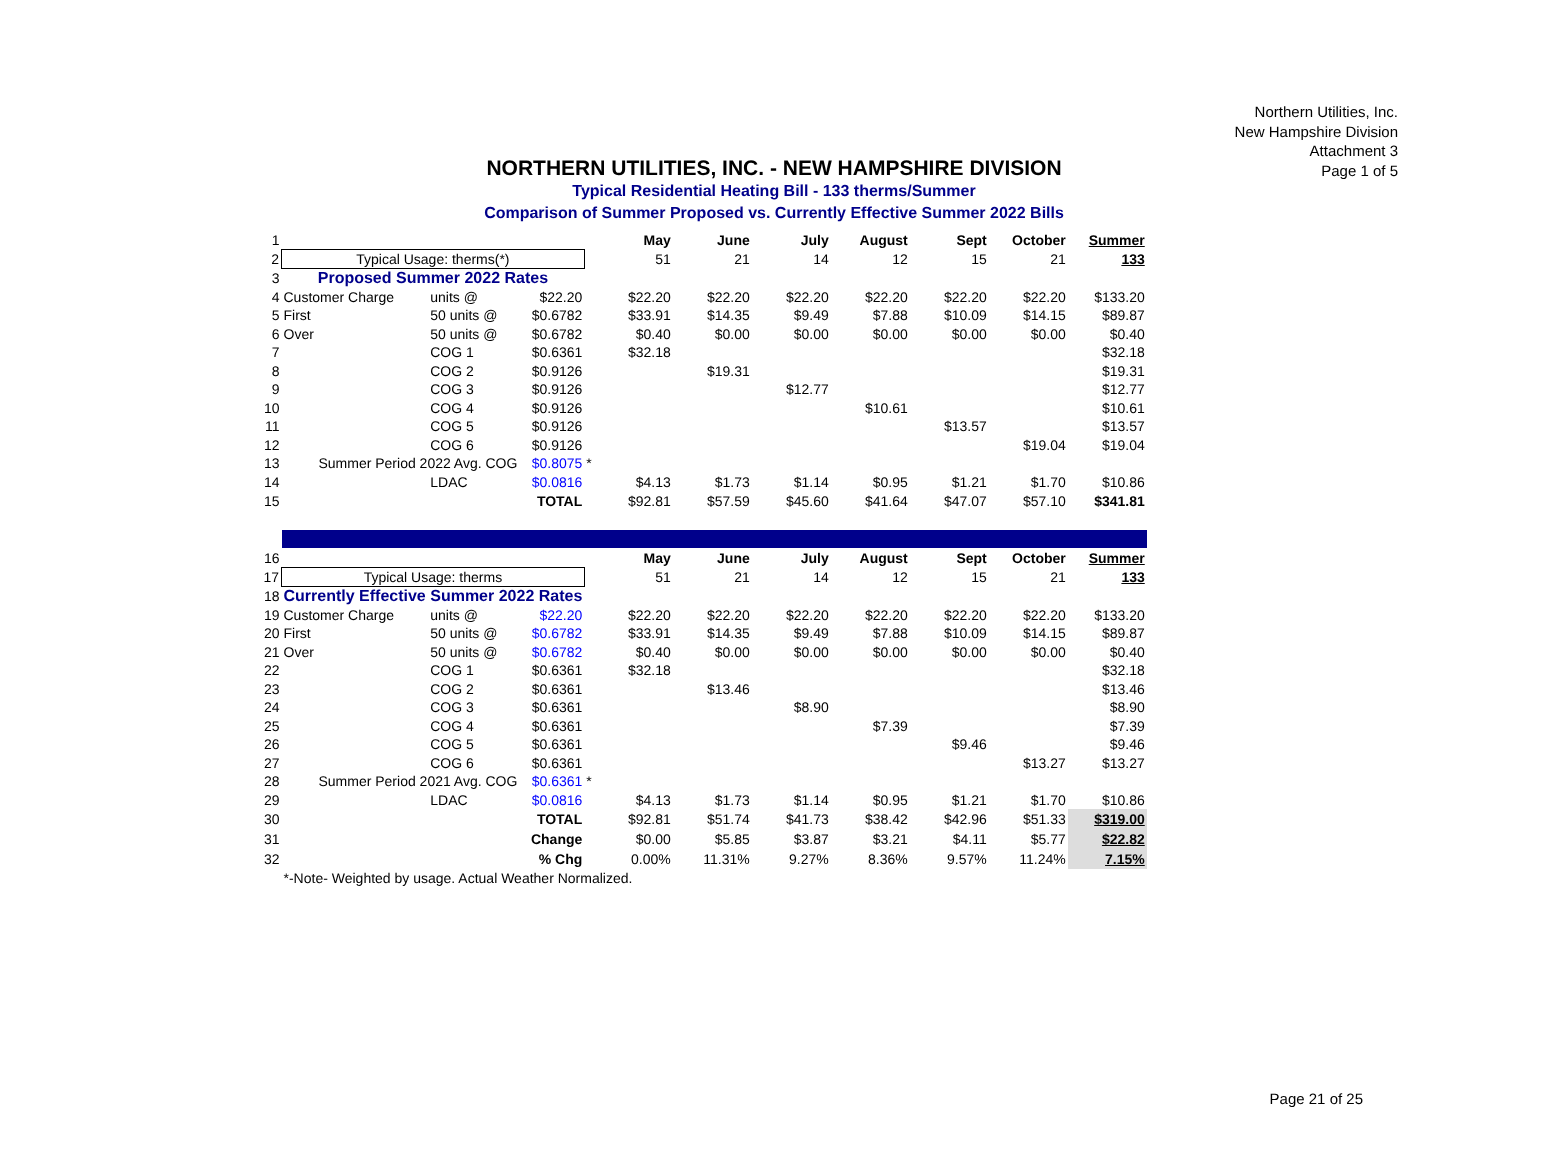Northern Utilities, Inc.
New Hampshire Division
Attachment 3
Page 1 of 5
NORTHERN UTILITIES, INC. - NEW HAMPSHIRE DIVISION
Typical Residential Heating Bill - 133 therms/Summer
Comparison of Summer Proposed vs. Currently Effective Summer 2022 Bills
| 1 | | | | | May | June | July | August | Sept | October | Summer |
| 2 | Typical Usage: therms(*) | | | | 51 | 21 | 14 | 12 | 15 | 21 | 133 |
| 3 | Proposed Summer 2022 Rates | | | | | | | | | | |
| 4 | Customer Charge | units @ | $22.20 | | $22.20 | $22.20 | $22.20 | $22.20 | $22.20 | $22.20 | $133.20 |
| 5 | First | 50 units @ | $0.6782 | | $33.91 | $14.35 | $9.49 | $7.88 | $10.09 | $14.15 | $89.87 |
| 6 | Over | 50 units @ | $0.6782 | | $0.40 | $0.00 | $0.00 | $0.00 | $0.00 | $0.00 | $0.40 |
| 7 | | COG 1 | $0.6361 | | $32.18 | | | | | | $32.18 |
| 8 | | COG 2 | $0.9126 | | | $19.31 | | | | | $19.31 |
| 9 | | COG 3 | $0.9126 | | | | $12.77 | | | | $12.77 |
| 10 | | COG 4 | $0.9126 | | | | | $10.61 | | | $10.61 |
| 11 | | COG 5 | $0.9126 | | | | | | $13.57 | | $13.57 |
| 12 | | COG 6 | $0.9126 | | | | | | | $19.04 | $19.04 |
| 13 | Summer Period 2022 Avg. COG | | $0.8075 | * | | | | | | | |
| 14 | | LDAC | $0.0816 | | $4.13 | $1.73 | $1.14 | $0.95 | $1.21 | $1.70 | $10.86 |
| 15 | | | TOTAL | | $92.81 | $57.59 | $45.60 | $41.64 | $47.07 | $57.10 | $341.81 |
| 16 | | | | | May | June | July | August | Sept | October | Summer |
| 17 | Typical Usage: therms | | | | 51 | 21 | 14 | 12 | 15 | 21 | 133 |
| 18 | Currently Effective Summer 2022 Rates | | | | | | | | | | |
| 19 | Customer Charge | units @ | $22.20 | | $22.20 | $22.20 | $22.20 | $22.20 | $22.20 | $22.20 | $133.20 |
| 20 | First | 50 units @ | $0.6782 | | $33.91 | $14.35 | $9.49 | $7.88 | $10.09 | $14.15 | $89.87 |
| 21 | Over | 50 units @ | $0.6782 | | $0.40 | $0.00 | $0.00 | $0.00 | $0.00 | $0.00 | $0.40 |
| 22 | | COG 1 | $0.6361 | | $32.18 | | | | | | $32.18 |
| 23 | | COG 2 | $0.6361 | | | $13.46 | | | | | $13.46 |
| 24 | | COG 3 | $0.6361 | | | | $8.90 | | | | $8.90 |
| 25 | | COG 4 | $0.6361 | | | | | $7.39 | | | $7.39 |
| 26 | | COG 5 | $0.6361 | | | | | | $9.46 | | $9.46 |
| 27 | | COG 6 | $0.6361 | | | | | | | $13.27 | $13.27 |
| 28 | Summer Period 2021 Avg. COG | | $0.6361 | * | | | | | | | |
| 29 | | LDAC | $0.0816 | | $4.13 | $1.73 | $1.14 | $0.95 | $1.21 | $1.70 | $10.86 |
| 30 | | | TOTAL | | $92.81 | $51.74 | $41.73 | $38.42 | $42.96 | $51.33 | $319.00 |
| 31 | | | Change | | $0.00 | $5.85 | $3.87 | $3.21 | $4.11 | $5.77 | $22.82 |
| 32 | | | % Chg | | 0.00% | 11.31% | 9.27% | 8.36% | 9.57% | 11.24% | 7.15% |
| | *-Note- Weighted by usage. Actual Weather Normalized. | | | | | | | | | | |
Page 21 of 25